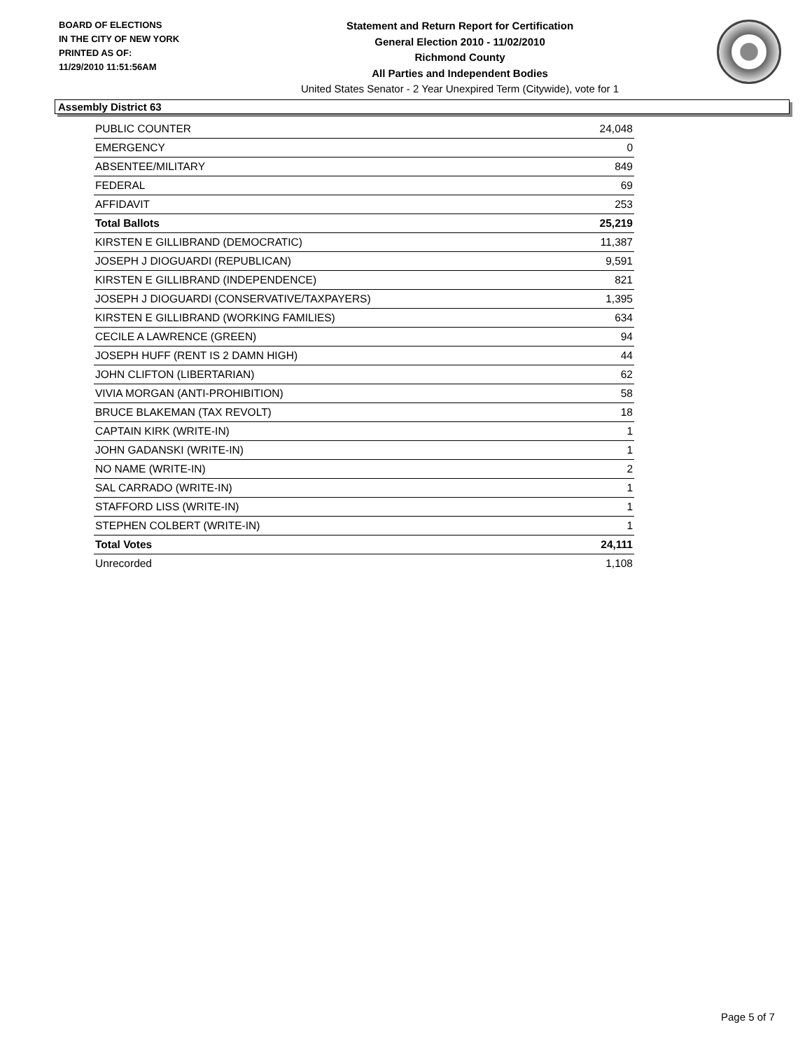BOARD OF ELECTIONS
IN THE CITY OF NEW YORK
PRINTED AS OF:
11/29/2010 11:51:56AM
Statement and Return Report for Certification
General Election 2010 - 11/02/2010
Richmond County
All Parties and Independent Bodies
United States Senator - 2 Year Unexpired Term (Citywide), vote for 1
Assembly District 63
| PUBLIC COUNTER | 24,048 |
| EMERGENCY | 0 |
| ABSENTEE/MILITARY | 849 |
| FEDERAL | 69 |
| AFFIDAVIT | 253 |
| Total Ballots | 25,219 |
| KIRSTEN E GILLIBRAND (DEMOCRATIC) | 11,387 |
| JOSEPH J DIOGUARDI (REPUBLICAN) | 9,591 |
| KIRSTEN E GILLIBRAND (INDEPENDENCE) | 821 |
| JOSEPH J DIOGUARDI (CONSERVATIVE/TAXPAYERS) | 1,395 |
| KIRSTEN E GILLIBRAND (WORKING FAMILIES) | 634 |
| CECILE A LAWRENCE (GREEN) | 94 |
| JOSEPH HUFF (RENT IS 2 DAMN HIGH) | 44 |
| JOHN CLIFTON (LIBERTARIAN) | 62 |
| VIVIA MORGAN (ANTI-PROHIBITION) | 58 |
| BRUCE BLAKEMAN (TAX REVOLT) | 18 |
| CAPTAIN KIRK (WRITE-IN) | 1 |
| JOHN GADANSKI (WRITE-IN) | 1 |
| NO NAME (WRITE-IN) | 2 |
| SAL CARRADO (WRITE-IN) | 1 |
| STAFFORD LISS (WRITE-IN) | 1 |
| STEPHEN COLBERT (WRITE-IN) | 1 |
| Total Votes | 24,111 |
| Unrecorded | 1,108 |
Page 5 of 7